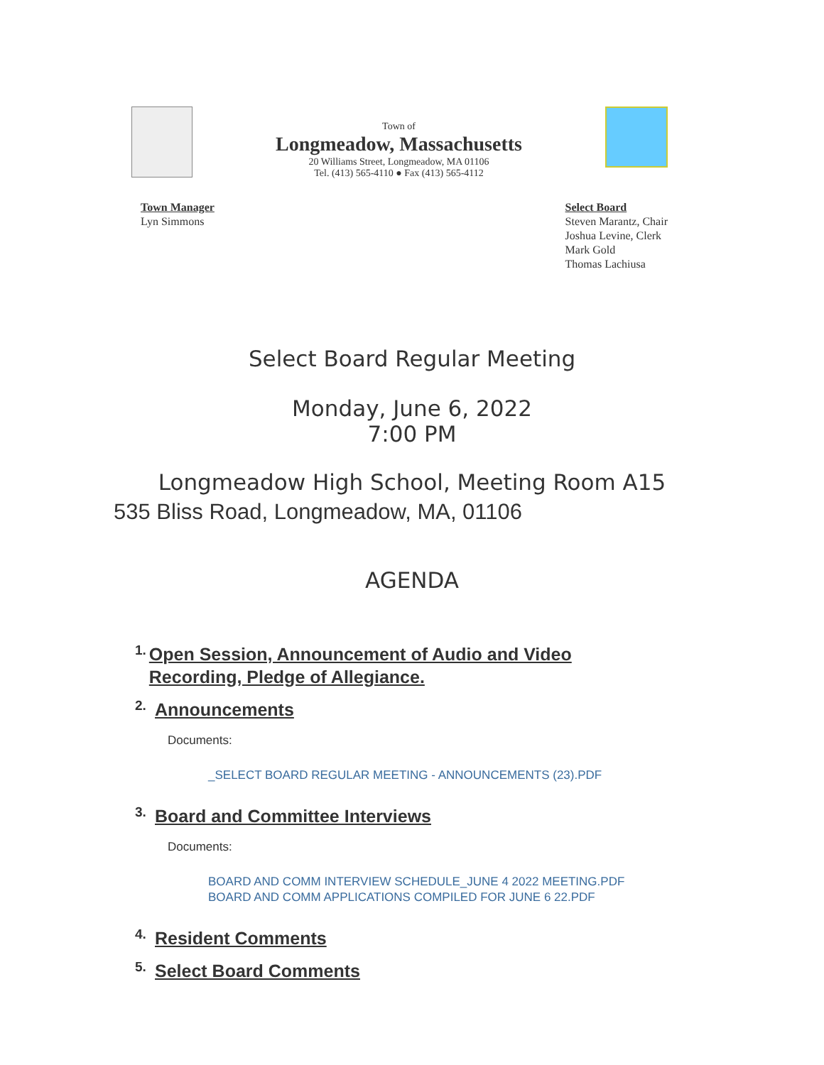Town of
Longmeadow, Massachusetts
20 Williams Street, Longmeadow, MA 01106
Tel. (413) 565-4110 ● Fax (413) 565-4112
Town Manager
Lyn Simmons
Select Board
Steven Marantz, Chair
Joshua Levine, Clerk
Mark Gold
Thomas Lachiusa
Select Board Regular Meeting
Monday, June 6, 2022
7:00 PM
Longmeadow High School, Meeting Room A15
535 Bliss Road, Longmeadow, MA, 01106
AGENDA
1.
Open Session, Announcement of Audio and Video Recording, Pledge of Allegiance.
2.
Announcements
Documents:
_SELECT BOARD REGULAR MEETING - ANNOUNCEMENTS (23).PDF
3.
Board and Committee Interviews
Documents:
BOARD AND COMM INTERVIEW SCHEDULE_JUNE 4 2022 MEETING.PDF
BOARD AND COMM APPLICATIONS COMPILED FOR JUNE 6 22.PDF
4.
Resident Comments
5.
Select Board Comments